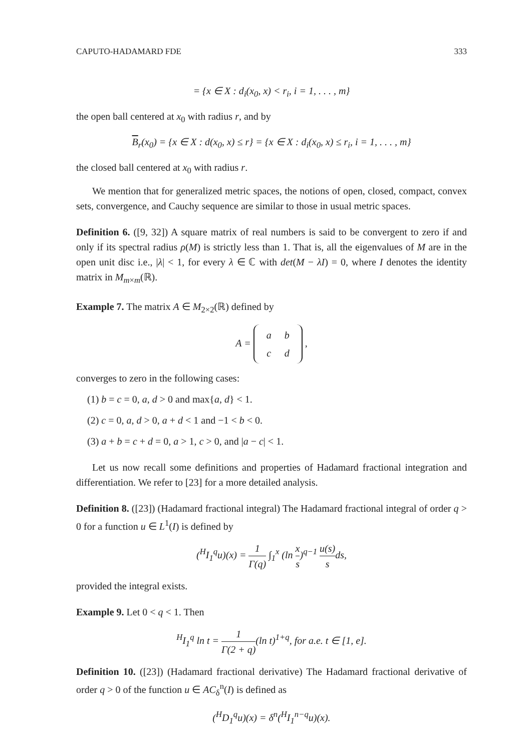CAPUTO-HADAMARD FDE 333
= {x ∈ X : d<sub>i</sub>(x<sub>0</sub>, x) < r<sub>i</sub>, i = 1, . . . , m}
the open ball centered at x<sub>0</sub> with radius r, and by
B<sub>r</sub>(x<sub>0</sub>) = {x ∈ X : d(x<sub>0</sub>, x) ≤ r} = {x ∈ X : d<sub>i</sub>(x<sub>0</sub>, x) ≤ r<sub>i</sub>, i = 1, . . . , m}
the closed ball centered at x<sub>0</sub> with radius r.
We mention that for generalized metric spaces, the notions of open, closed, compact, convex sets, convergence, and Cauchy sequence are similar to those in usual metric spaces.
Definition 6. ([9, 32]) A square matrix of real numbers is said to be convergent to zero if and only if its spectral radius ρ(M) is strictly less than 1. That is, all the eigenvalues of M are in the open unit disc i.e., |λ| < 1, for every λ ∈ ℂ with det(M − λI) = 0, where I denotes the identity matrix in M<sub>m×m</sub>(ℝ).
Example 7. The matrix A ∈ M<sub>2×2</sub>(ℝ) defined by
A =
| a | b |
| c | d |
,
converges to zero in the following cases:
(1) b = c = 0, a, d > 0 and max{a, d} < 1.
(2) c = 0, a, d > 0, a + d < 1 and −1 < b < 0.
(3) a + b = c + d = 0, a > 1, c > 0, and |a − c| < 1.
Let us now recall some definitions and properties of Hadamard fractional integration and differentiation. We refer to [23] for a more detailed analysis.
Definition 8. ([23]) (Hadamard fractional integral) The Hadamard fractional integral of order q > 0 for a function u ∈ L<sup>1</sup>(I) is defined by
(<sup>H</sup>I<sub>1</sub><sup>q</sup>u)(x) = 1 Γ(q) ∫<sub>1</sub><sup>x</sup> (ln x s)<sup>q−1</sup> u(s) sds,
provided the integral exists.
Example 9. Let 0 < q < 1. Then
<sup>H</sup>I<sub>1</sub><sup>q</sup> ln t = 1 Γ(2 + q)(ln t)<sup>1+q</sup>, for a.e. t ∈ [1, e].
Definition 10. ([23]) (Hadamard fractional derivative) The Hadamard fractional derivative of order q > 0 of the function u ∈ AC<sub>δ</sub><sup>n</sup>(I) is defined as
(<sup>H</sup>D<sub>1</sub><sup>q</sup>u)(x) = δ<sup>n</sup>(<sup>H</sup>I<sub>1</sub><sup>n−q</sup>u)(x).